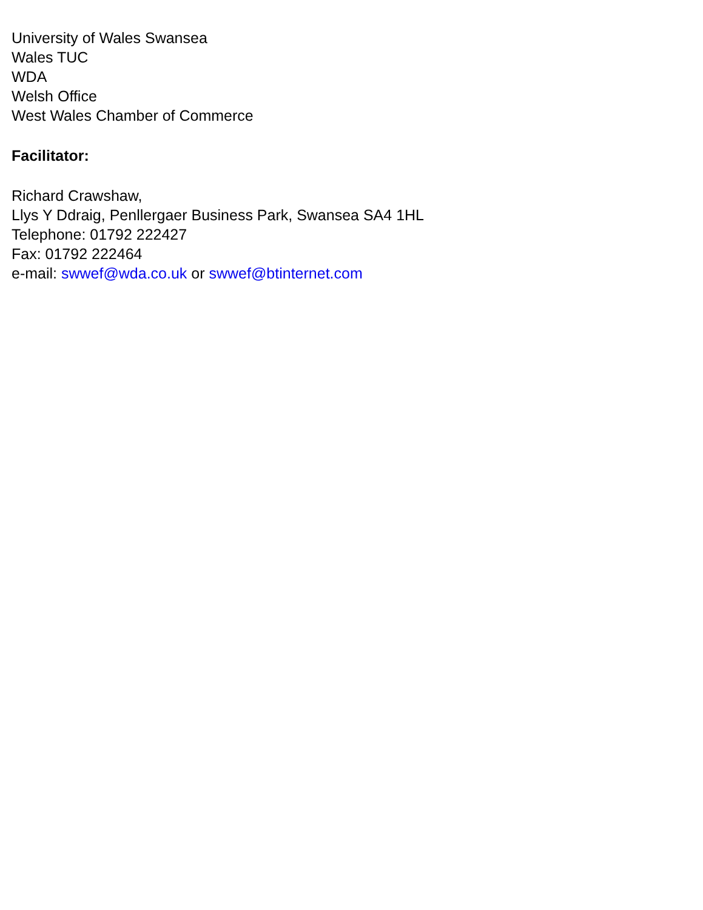University of Wales Swansea
Wales TUC
WDA
Welsh Office
West Wales Chamber of Commerce
Facilitator:
Richard Crawshaw,
Llys Y Ddraig, Penllergaer Business Park, Swansea SA4 1HL
Telephone: 01792 222427
Fax: 01792 222464
e-mail: swwef@wda.co.uk or swwef@btinternet.com